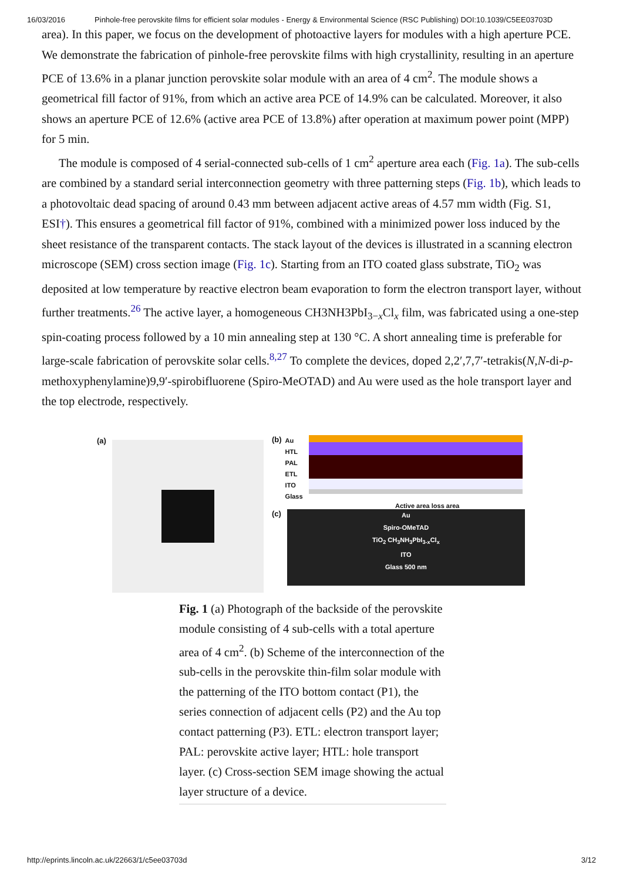16/03/2016 Pinhole-free perovskite films for efficient solar modules - Energy & Environmental Science (RSC Publishing) DOI:10.1039/C5EE03703D
area). In this paper, we focus on the development of photoactive layers for modules with a high aperture PCE. We demonstrate the fabrication of pinhole-free perovskite films with high crystallinity, resulting in an aperture PCE of 13.6% in a planar junction perovskite solar module with an area of 4 cm<sup>2</sup>. The module shows a geometrical fill factor of 91%, from which an active area PCE of 14.9% can be calculated. Moreover, it also shows an aperture PCE of 12.6% (active area PCE of 13.8%) after operation at maximum power point (MPP) for 5 min.
The module is composed of 4 serial-connected sub-cells of 1 cm<sup>2</sup> aperture area each (Fig. 1a). The sub-cells are combined by a standard serial interconnection geometry with three patterning steps (Fig. 1b), which leads to a photovoltaic dead spacing of around 0.43 mm between adjacent active areas of 4.57 mm width (Fig. S1, ESI†). This ensures a geometrical fill factor of 91%, combined with a minimized power loss induced by the sheet resistance of the transparent contacts. The stack layout of the devices is illustrated in a scanning electron microscope (SEM) cross section image (Fig. 1c). Starting from an ITO coated glass substrate, TiO<sub>2</sub> was deposited at low temperature by reactive electron beam evaporation to form the electron transport layer, without further treatments.<sup>26</sup> The active layer, a homogeneous CH3NH3PbI<sub>3−x</sub>Cl<sub>x</sub> film, was fabricated using a one-step spin-coating process followed by a 10 min annealing step at 130 °C. A short annealing time is preferable for large-scale fabrication of perovskite solar cells.<sup>8,27</sup> To complete the devices, doped 2,2′,7,7′-tetrakis(N,N-di-p-methoxyphenylamine)9,9′-spirobifluorene (Spiro-MeOTAD) and Au were used as the hole transport layer and the top electrode, respectively.
(a) (b)
Au
HTL
PAL
ETL
ITO
Glass
Active area loss area
(c)
Au
Spiro-OMeTAD
TiO<sub>2</sub> CH<sub>3</sub>NH<sub>3</sub>PbI<sub>3-x</sub>Cl<sub>x</sub>
ITO
Glass 500 nm
Fig. 1 (a) Photograph of the backside of the perovskite module consisting of 4 sub-cells with a total aperture area of 4 cm<sup>2</sup>. (b) Scheme of the interconnection of the sub-cells in the perovskite thin-film solar module with the patterning of the ITO bottom contact (P1), the series connection of adjacent cells (P2) and the Au top contact patterning (P3). ETL: electron transport layer; PAL: perovskite active layer; HTL: hole transport layer. (c) Cross-section SEM image showing the actual layer structure of a device.
http://eprints.lincoln.ac.uk/22663/1/c5ee03703d 3/12